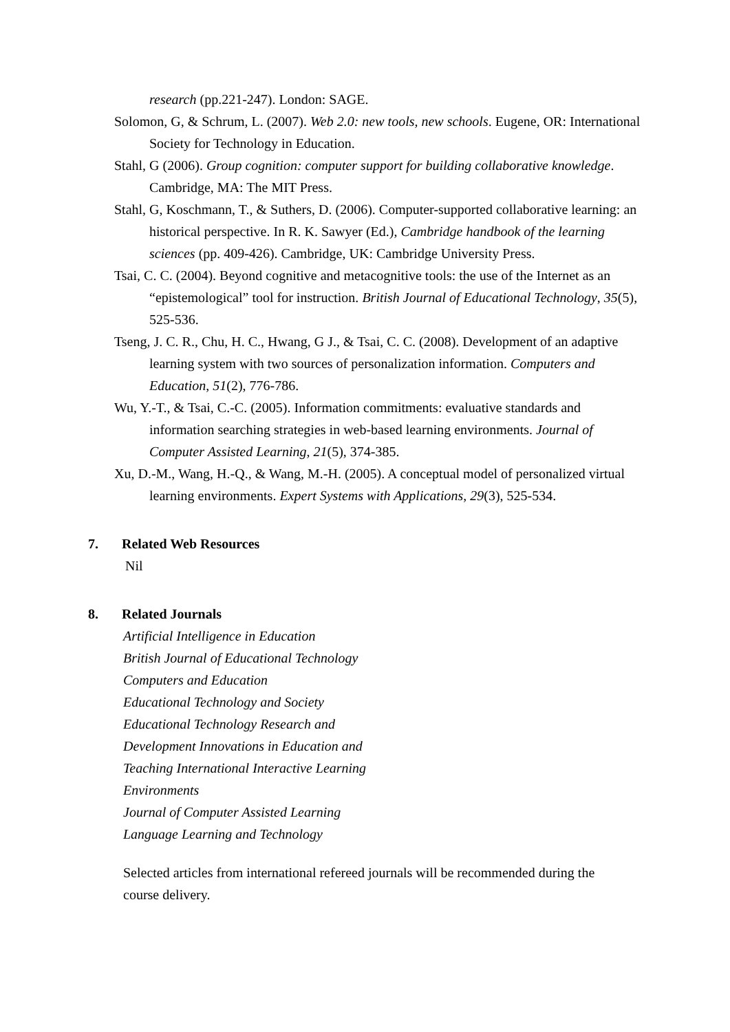research (pp.221-247). London: SAGE.
Solomon, G, & Schrum, L. (2007). Web 2.0: new tools, new schools. Eugene, OR: International Society for Technology in Education.
Stahl, G (2006). Group cognition: computer support for building collaborative knowledge. Cambridge, MA: The MIT Press.
Stahl, G, Koschmann, T., & Suthers, D. (2006). Computer-supported collaborative learning: an historical perspective. In R. K. Sawyer (Ed.), Cambridge handbook of the learning sciences (pp. 409-426). Cambridge, UK: Cambridge University Press.
Tsai, C. C. (2004). Beyond cognitive and metacognitive tools: the use of the Internet as an “epistemological” tool for instruction. British Journal of Educational Technology, 35(5), 525-536.
Tseng, J. C. R., Chu, H. C., Hwang, G J., & Tsai, C. C. (2008). Development of an adaptive learning system with two sources of personalization information. Computers and Education, 51(2), 776-786.
Wu, Y.-T., & Tsai, C.-C. (2005). Information commitments: evaluative standards and information searching strategies in web-based learning environments. Journal of Computer Assisted Learning, 21(5), 374-385.
Xu, D.-M., Wang, H.-Q., & Wang, M.-H. (2005). A conceptual model of personalized virtual learning environments. Expert Systems with Applications, 29(3), 525-534.
7. Related Web Resources
Nil
8. Related Journals
Artificial Intelligence in Education
British Journal of Educational Technology
Computers and Education
Educational Technology and Society
Educational Technology Research and
Development Innovations in Education and
Teaching International Interactive Learning
Environments
Journal of Computer Assisted Learning
Language Learning and Technology
Selected articles from international refereed journals will be recommended during the course delivery.